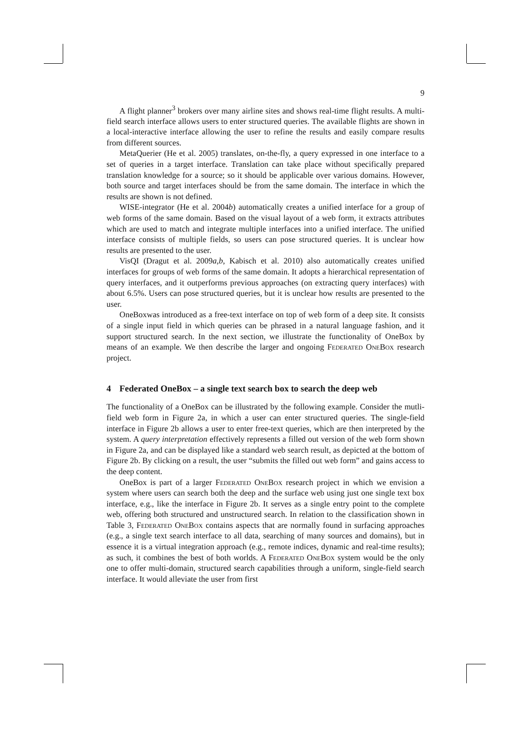9
A flight planner<sup>3</sup> brokers over many airline sites and shows real-time flight results. A multi-field search interface allows users to enter structured queries. The available flights are shown in a local-interactive interface allowing the user to refine the results and easily compare results from different sources.
MetaQuerier (He et al. 2005) translates, on-the-fly, a query expressed in one interface to a set of queries in a target interface. Translation can take place without specifically prepared translation knowledge for a source; so it should be applicable over various domains. However, both source and target interfaces should be from the same domain. The interface in which the results are shown is not defined.
WISE-integrator (He et al. 2004b) automatically creates a unified interface for a group of web forms of the same domain. Based on the visual layout of a web form, it extracts attributes which are used to match and integrate multiple interfaces into a unified interface. The unified interface consists of multiple fields, so users can pose structured queries. It is unclear how results are presented to the user.
VisQI (Dragut et al. 2009a,b, Kabisch et al. 2010) also automatically creates unified interfaces for groups of web forms of the same domain. It adopts a hierarchical representation of query interfaces, and it outperforms previous approaches (on extracting query interfaces) with about 6.5%. Users can pose structured queries, but it is unclear how results are presented to the user.
OneBoxwas introduced as a free-text interface on top of web form of a deep site. It consists of a single input field in which queries can be phrased in a natural language fashion, and it support structured search. In the next section, we illustrate the functionality of OneBox by means of an example. We then describe the larger and ongoing Federated OneBox research project.
4 Federated OneBox – a single text search box to search the deep web
The functionality of a OneBox can be illustrated by the following example. Consider the mutli-field web form in Figure 2a, in which a user can enter structured queries. The single-field interface in Figure 2b allows a user to enter free-text queries, which are then interpreted by the system. A query interpretation effectively represents a filled out version of the web form shown in Figure 2a, and can be displayed like a standard web search result, as depicted at the bottom of Figure 2b. By clicking on a result, the user “submits the filled out web form” and gains access to the deep content.
OneBox is part of a larger Federated OneBox research project in which we envision a system where users can search both the deep and the surface web using just one single text box interface, e.g., like the interface in Figure 2b. It serves as a single entry point to the complete web, offering both structured and unstructured search. In relation to the classification shown in Table 3, Federated OneBox contains aspects that are normally found in surfacing approaches (e.g., a single text search interface to all data, searching of many sources and domains), but in essence it is a virtual integration approach (e.g., remote indices, dynamic and real-time results); as such, it combines the best of both worlds. A Federated OneBox system would be the only one to offer multi-domain, structured search capabilities through a uniform, single-field search interface. It would alleviate the user from first